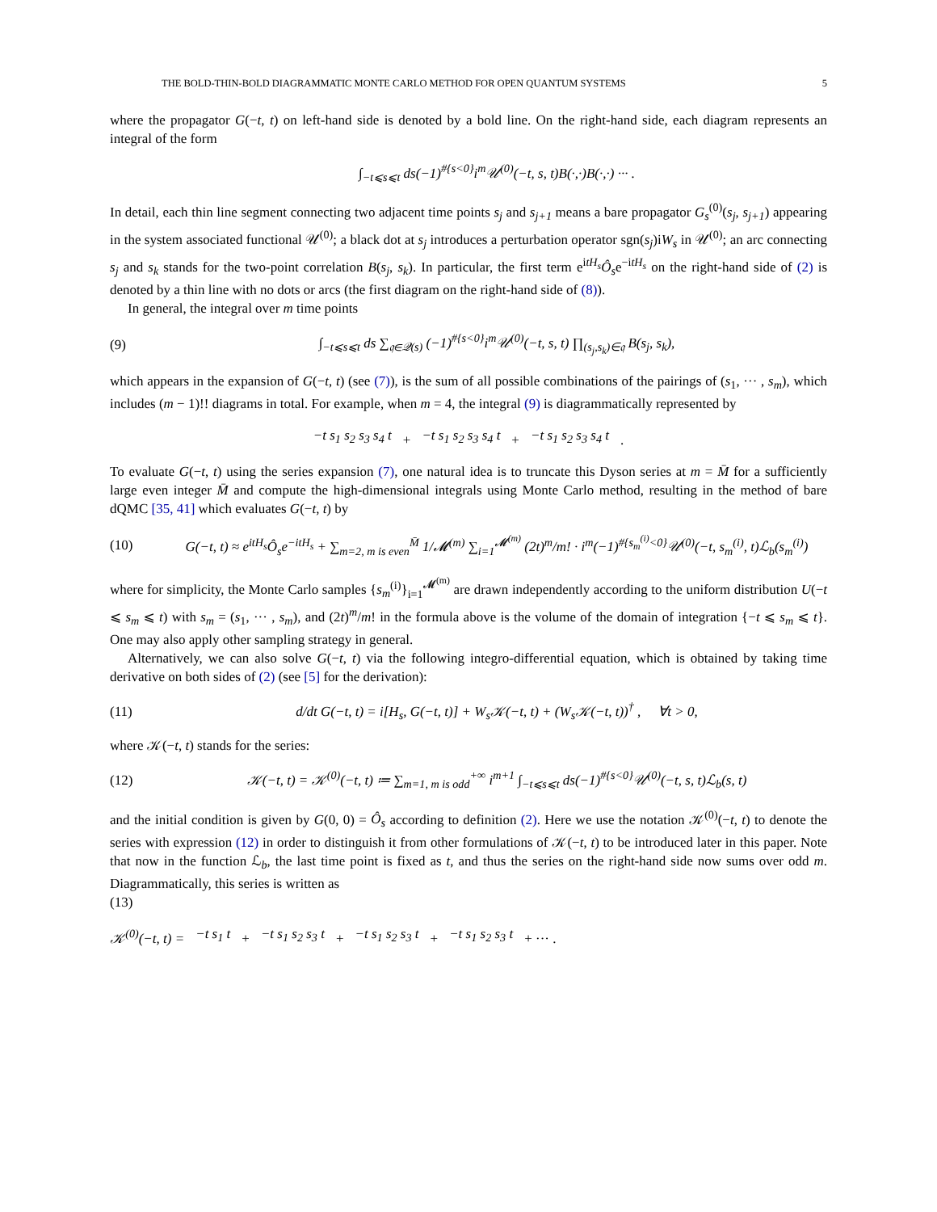THE BOLD-THIN-BOLD DIAGRAMMATIC MONTE CARLO METHOD FOR OPEN QUANTUM SYSTEMS 5
where the propagator G(−t, t) on left-hand side is denoted by a bold line. On the right-hand side, each diagram represents an integral of the form
∫<sub>−t⩽s⩽t</sub> ds(−1)<sup>#{s<0}</sup>i<sup>m</sup>𝒰<sup>(0)</sup>(−t, s, t)B(·,·)B(·,·) ··· .
In detail, each thin line segment connecting two adjacent time points s<sub>j</sub> and s<sub>j+1</sub> means a bare propagator G<sub>s</sub><sup>(0)</sup>(s<sub>j</sub>, s<sub>j+1</sub>) appearing in the system associated functional 𝒰<sup>(0)</sup>; a black dot at s<sub>j</sub> introduces a perturbation operator sgn(s<sub>j</sub>)iW<sub>s</sub> in 𝒰<sup>(0)</sup>; an arc connecting s<sub>j</sub> and s<sub>k</sub> stands for the two-point correlation B(s<sub>j</sub>, s<sub>k</sub>). In particular, the first term e<sup>itH<sub>s</sub></sup>Ô<sub>s</sub>e<sup>−itH<sub>s</sub></sup> on the right-hand side of (2) is denoted by a thin line with no dots or arcs (the first diagram on the right-hand side of (8)).
In general, the integral over m time points
(9) ∫<sub>−t⩽s⩽t</sub> ds ∑<sub>𝔮∈𝒬(s)</sub> (−1)<sup>#{s<0}</sup>i<sup>m</sup>𝒰<sup>(0)</sup>(−t, s, t) ∏<sub>(s<sub>j</sub>,s<sub>k</sub>)∈𝔮</sub> B(s<sub>j</sub>, s<sub>k</sub>),
which appears in the expansion of G(−t, t) (see (7)), is the sum of all possible combinations of the pairings of (s<sub>1</sub>, ··· , s<sub>m</sub>), which includes (m − 1)!! diagrams in total. For example, when m = 4, the integral (9) is diagrammatically represented by
−t s<sub>1</sub> s<sub>2</sub> s<sub>3</sub> s<sub>4</sub> t + −t s<sub>1</sub> s<sub>2</sub> s<sub>3</sub> s<sub>4</sub> t + −t s<sub>1</sub> s<sub>2</sub> s<sub>3</sub> s<sub>4</sub> t .
To evaluate G(−t, t) using the series expansion (7), one natural idea is to truncate this Dyson series at m = M̄ for a sufficiently large even integer M̄ and compute the high-dimensional integrals using Monte Carlo method, resulting in the method of bare dQMC [35, 41] which evaluates G(−t, t) by
(10) G(−t, t) ≈ e<sup>itH<sub>s</sub></sup>Ô<sub>s</sub>e<sup>−itH<sub>s</sub></sup> + ∑<sub>m=2, m is even</sub><sup>M̄</sup> 1/𝓜<sup>(m)</sup> ∑<sub>i=1</sub><sup>𝓜<sup>(m)</sup></sup> (2t)<sup>m</sup>/m! · i<sup>m</sup>(−1)<sup>#{s<sub>m</sub><sup>(i)</sup><0}</sup>𝒰<sup>(0)</sup>(−t, s<sub>m</sub><sup>(i)</sup>, t)ℒ<sub>b</sub>(s<sub>m</sub><sup>(i)</sup>)
where for simplicity, the Monte Carlo samples {s<sub>m</sub><sup>(i)</sup>}<sub>i=1</sub><sup>𝓜<sup>(m)</sup></sup> are drawn independently according to the uniform distribution U(−t ⩽ s<sub>m</sub> ⩽ t) with s<sub>m</sub> = (s<sub>1</sub>, ··· , s<sub>m</sub>), and (2t)<sup>m</sup>/m! in the formula above is the volume of the domain of integration {−t ⩽ s<sub>m</sub> ⩽ t}. One may also apply other sampling strategy in general.
Alternatively, we can also solve G(−t, t) via the following integro-differential equation, which is obtained by taking time derivative on both sides of (2) (see [5] for the derivation):
(11) d/dt G(−t, t) = i[H<sub>s</sub>, G(−t, t)] + W<sub>s</sub>𝒦(−t, t) + (W<sub>s</sub>𝒦(−t, t))<sup>†</sup> , ∀t > 0,
where 𝒦(−t, t) stands for the series:
(12) 𝒦(−t, t) = 𝒦<sup>(0)</sup>(−t, t) ≔ ∑<sub>m=1, m is odd</sub><sup>+∞</sup> i<sup>m+1</sup> ∫<sub>−t⩽s⩽t</sub> ds(−1)<sup>#{s<0}</sup>𝒰<sup>(0)</sup>(−t, s, t)ℒ<sub>b</sub>(s, t)
and the initial condition is given by G(0, 0) = Ô<sub>s</sub> according to definition (2). Here we use the notation 𝒦<sup>(0)</sup>(−t, t) to denote the series with expression (12) in order to distinguish it from other formulations of 𝒦(−t, t) to be introduced later in this paper. Note that now in the function ℒ<sub>b</sub>, the last time point is fixed as t, and thus the series on the right-hand side now sums over odd m. Diagrammatically, this series is written as
(13)
𝒦<sup>(0)</sup>(−t, t) = −t s<sub>1</sub> t + −t s<sub>1</sub> s<sub>2</sub> s<sub>3</sub> t + −t s<sub>1</sub> s<sub>2</sub> s<sub>3</sub> t + −t s<sub>1</sub> s<sub>2</sub> s<sub>3</sub> t + ··· .